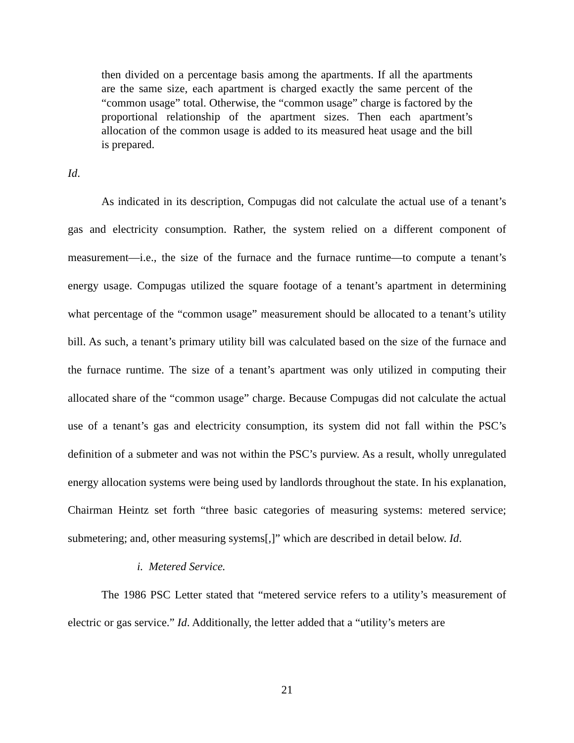then divided on a percentage basis among the apartments. If all the apartments are the same size, each apartment is charged exactly the same percent of the “common usage” total. Otherwise, the “common usage” charge is factored by the proportional relationship of the apartment sizes. Then each apartment’s allocation of the common usage is added to its measured heat usage and the bill is prepared.
Id.
As indicated in its description, Compugas did not calculate the actual use of a tenant’s gas and electricity consumption. Rather, the system relied on a different component of measurement—i.e., the size of the furnace and the furnace runtime—to compute a tenant’s energy usage. Compugas utilized the square footage of a tenant’s apartment in determining what percentage of the “common usage” measurement should be allocated to a tenant’s utility bill. As such, a tenant’s primary utility bill was calculated based on the size of the furnace and the furnace runtime. The size of a tenant’s apartment was only utilized in computing their allocated share of the “common usage” charge. Because Compugas did not calculate the actual use of a tenant’s gas and electricity consumption, its system did not fall within the PSC’s definition of a submeter and was not within the PSC’s purview. As a result, wholly unregulated energy allocation systems were being used by landlords throughout the state. In his explanation, Chairman Heintz set forth “three basic categories of measuring systems: metered service; submetering; and, other measuring systems[,]” which are described in detail below. Id.
i. Metered Service.
The 1986 PSC Letter stated that “metered service refers to a utility’s measurement of electric or gas service.” Id. Additionally, the letter added that a “utility’s meters are
21